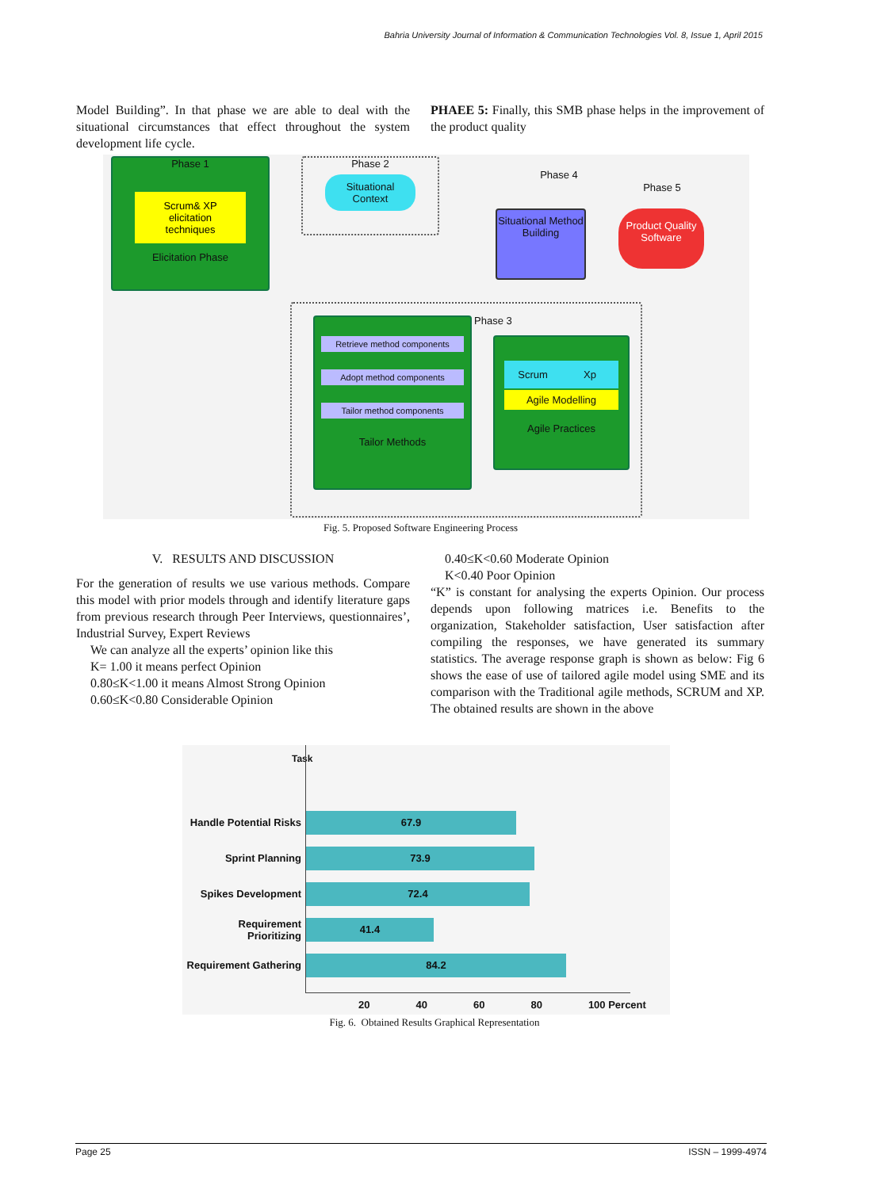Bahria University Journal of Information & Communication Technologies Vol. 8, Issue 1, April 2015
Model Building”. In that phase we are able to deal with the situational circumstances that effect throughout the system development life cycle.
PHAEE 5: Finally, this SMB phase helps in the improvement of the product quality
Phase 1
Scrum& XP elicitation techniques
Elicitation Phase
Phase 2
Situational Context
Phase 4
Situational Method Building
Phase 5
Product Quality Software
Retrieve method components
Adopt method components
Tailor method components
Tailor Methods
Phase 3
Scrum Xp
Agile Modelling
Agile Practices
Fig. 5. Proposed Software Engineering Process
V. RESULTS AND DISCUSSION
For the generation of results we use various methods. Compare this model with prior models through and identify literature gaps from previous research through Peer Interviews, questionnaires’, Industrial Survey, Expert Reviews
We can analyze all the experts’ opinion like this
K= 1.00 it means perfect Opinion
0.80≤K<1.00 it means Almost Strong Opinion
0.60≤K<0.80 Considerable Opinion
0.40≤K<0.60 Moderate Opinion
K<0.40 Poor Opinion
“K” is constant for analysing the experts Opinion. Our process depends upon following matrices i.e. Benefits to the organization, Stakeholder satisfaction, User satisfaction after compiling the responses, we have generated its summary statistics. The average response graph is shown as below: Fig 6 shows the ease of use of tailored agile model using SME and its comparison with the Traditional agile methods, SCRUM and XP. The obtained results are shown in the above
Task
Handle Potential Risks
67.9
Sprint Planning
73.9
Spikes Development
72.4
Requirement Prioritizing
41.4
Requirement Gathering
84.2
20 40 60 80 100 Percent
Fig. 6. Obtained Results Graphical Representation
Page 25 ISSN – 1999-4974